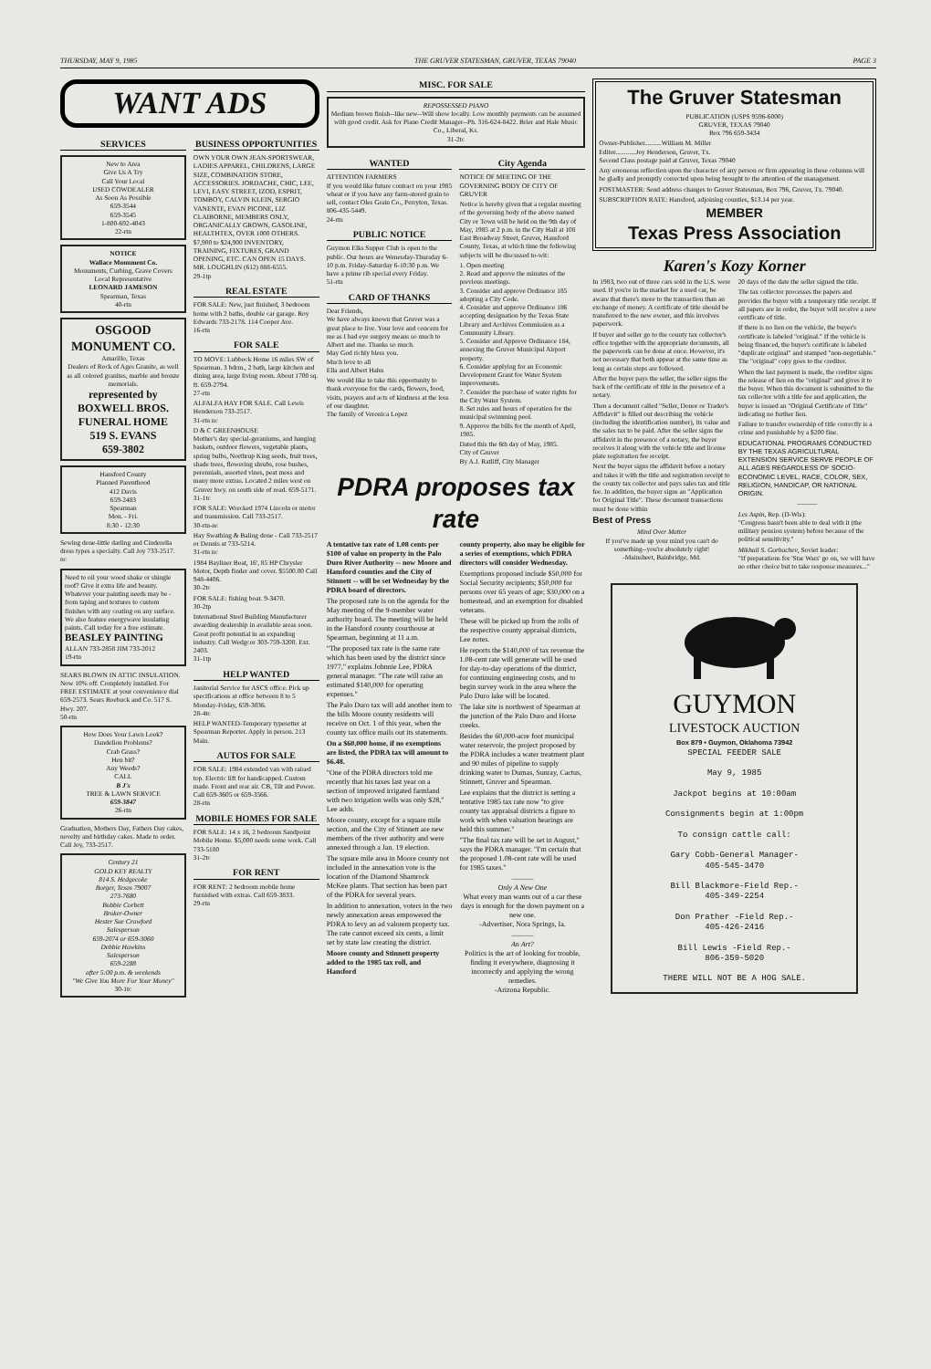THURSDAY, MAY 9, 1985 THE GRUVER STATESMAN, GRUVER, TEXAS 79040 PAGE 3
WANT ADS
SERVICES
New to Area
Give Us A Try
Call Your Local
USED COWDEALER
As Soon As Possible
659-3544
659-3545
1-800-692-4043
22-rtn
NOTICE
Wallace Monument Co.
Monuments, Curbing, Grave Covers
Local Representative
LEONARD JAMESON
Spearman, Texas
40-rtn
OSGOOD
MONUMENT CO.
Amarillo, Texas
Dealers of Rock of Ages Granite, as well as all colored granites, marble and bronze memorials.
represented by
BOXWELL BROS. FUNERAL HOME
519 S. EVANS
659-3802
Hansford County
Planned Parenthood
412 Davis
659-2483
Spearman
Mon. - Fri.
8:30 - 12:30
Sewing done-little darling and Cinderella dress types a specialty. Call Joy 733-2517.
nc
Need to oil your wood shake or shingle roof? Give it extra life and beauty.
Whatever your painting needs may be - from taping and textures to custom finishes with any coating on any surface. We also feature energywave insulating paints. Call today for a free estimate.
BEASLEY PAINTING
ALLAN 733-2858 JIM 733-2012
19-rtn
SEARS BLOWN IN ATTIC INSULATION. Now 10% off. Completely installed. For FREE ESTIMATE at your convenience dial 659-2573. Sears Roebuck and Co. 517 S. Hwy. 207.
50-rtn
How Does Your Lawn Look?
Dandelion Problems?
Crab Grass?
Hen bit?
Any Weeds?
CALL
B J's
TREE & LAWN SERVICE
659-3847
26-rtn
Graduation, Mothers Day, Fathers Day cakes, novelty and birthday cakes. Made to order. Call Joy, 733-2517.
Century 21
GOLD KEY REALTY
814 S. Hedgecoke
Borger, Texas 79007
273-7680
Bobbie Corbett
Broker-Owner
Hester Sue Crawford
Salesperson
659-2074 or 659-3060
Debbie Hawkins
Salesperson
659-2288
after 5:00 p.m. & weekends
"We Give You More For Your Money"
30-1tc
BUSINESS OPPORTUNITIES
OWN YOUR OWN JEAN-SPORTSWEAR, LADIES APPAREL, CHILDRENS, LARGE SIZE, COMBINATION STORE, ACCESSORIES. JORDACHE, CHIC, LEE, LEVI, EASY STREET, IZOD, ESPRIT, TOMBOY, CALVIN KLEIN, SERGIO VANENTE, EVAN PICONE, LIZ CLAIBORNE, MEMBERS ONLY, ORGANICALLY GROWN, GASOLINE, HEALTHTEX, OVER 1000 OTHERS. $7,900 to $24,900 INVENTORY, TRAINING, FIXTURES, GRAND OPENING, ETC. CAN OPEN 15 DAYS. MR. LOUGHLIN (612) 888-6555.
29-1tp
REAL ESTATE
FOR SALE: New, just finished, 3 bedroom home with 2 baths, double car garage. Roy Edwards 733-2178. 114 Cooper Ave.
16-rtn
FOR SALE
TO MOVE: Lubbock Home 16 miles SW of Spearman. 3 bdrm., 2 bath, large kitchen and dining area, large living room. About 1700 sq. ft. 659-2794.
27-rtn
ALFALFA HAY FOR SALE. Call Lewis Henderson 733-2517.
31-rtn nc
D & C GREENHOUSE
Mother's day special-geraniums, and hanging baskets, outdoor flowers, vegetable plants, spring bulbs, Northrup King seeds, fruit trees, shade trees, flowering shrubs, rose bushes, perennials, assorted vines, peat moss and many more extras. Located 2 miles west on Gruver hwy. on south side of road. 659-5171.
31-1tc
FOR SALE: Wrecked 1974 Lincoln or motor and transmission. Call 733-2517.
30-rtn-nc
Hay Swathing & Baling done - Call 733-2517 or Dennis at 733-5214.
31-rtn nc
1984 Bayliner Boat, 16', 85 HP Chrysler Motor, Depth finder and cover. $5500.00 Call 948-4406.
30-2tc
FOR SALE: fishing boat. 9-3470.
30-2tp
International Steel Building Manufacturer awarding dealership in available areas soon. Great profit potential in an expanding industry. Call Wedgcor 303-759-3200. Ext. 2403.
31-1tp
HELP WANTED
Janitorial Service for ASCS office. Pick up specifications at office between 8 to 5 Monday-Friday, 659-3036.
28-4tc
HELP WANTED-Temporary typesetter at Spearman Reporter. Apply in person. 213 Main.
AUTOS FOR SALE
FOR SALE: 1984 extended van with raised top. Electric lift for handicapped. Custom made. Front and rear air. CB, Tilt and Power. Call 659-3605 or 659-3566.
28-rtn
MOBILE HOMES FOR SALE
FOR SALE: 14 x 16, 2 bedroom Sandpoint Mobile Home. $5,000 needs some work. Call 733-5180
31-2tc
FOR RENT
FOR RENT: 2 bedroom mobile home furnished with extras. Call 659-3833.
29-rtn
MISC. FOR SALE
REPOSSESSED PIANO
Medium brown finish--like new--Will show locally. Low monthly payments can be assumed with good credit. Ask for Piano Credit Manager--Ph. 316-624-8422. Brier and Hale Music Co., Liberal, Ks.
31-2tc
WANTED
ATTENTION FARMERS
If you would like future contract on your 1985 wheat or if you have any farm-stored grain to sell, contact Oles Grain Co., Perryton, Texas. 806-435-5449.
24-rtn
PUBLIC NOTICE
Guymon Elks Supper Club is open to the public. Our hours are Wenesday-Thursday 6-10 p.m. Friday-Saturday 6-10:30 p.m. We have a prime rib special every Friday.
51-rtn
CARD OF THANKS
Dear Friends,
We have always known that Gruver was a great place to live. Your love and concern for me as I had eye surgery means so much to Albert and me. Thanks so much.
May God richly bless you.
Much love to all
Ella and Albert Hahn
We would like to take this opportunity to thank everyone for the cards, flowers, food, visits, prayers and acts of kindness at the loss of our daughter.
The family of Veronica Lopez
City Agenda
NOTICE OF MEETING OF THE GOVERNING BODY OF CITY OF GRUVER
Notice is hereby given that a regular meeting of the governing body of the above named City or Town will be held on the 9th day of May, 1985 at 2 p.m. in the City Hall at 108 East Broadway Street, Gruver, Hansford County, Texas, at which time the following subjects will be discussed to-wit:
1. Open meeting
2. Read and approve the minutes of the previous meetings.
3. Consider and approve Ordinance 185 adopting a City Code.
4. Consider and approve Ordinance 186 accepting designation by the Texas State Library and Archives Commission as a Community Library.
5. Consider and Approve Ordinance 184, annexing the Gruver Municipal Airport property.
6. Consider applying for an Economic Development Grant for Water System improvements.
7. Consider the purchase of water rights for the City Water System.
8. Set rules and hours of operation for the municipal swimming pool.
9. Approve the bills for the month of April, 1985.
Dated this the 6th day of May, 1985.
City of Gruver
By A.J. Ratliff, City Manager
PDRA proposes tax rate
A tentative tax rate of 1.08 cents per $100 of value on property in the Palo Duro River Authority -- now Moore and Hansford counties and the City of Stinnett -- will be set Wednesday by the PDRA board of directors.
The proposed rate is on the agenda for the May meeting of the 9-member water authority board. The meeting will be held in the Hansford county courthouse at Spearman, beginning at 11 a.m.
"The proposed tax rate is the same rate which has been used by the district since 1977," explains Johnnie Lee, PDRA general manager. "The rate will raise an estimated $140,000 for operating expenses."
The Palo Duro tax will add another item to the bills Moore county residents will receive on Oct. 1 of this year, when the county tax office mails out its statements.
On a $60,000 home, if no exemptions are listed, the PDRA tax will amount to $6.48.
"One of the PDRA directors told me recently that his taxes last year on a section of improved irrigated farmland with two irrigation wells was only $28," Lee adds.
Moore county, except for a square mile section, and the City of Stinnett are new members of the river authority and were annexed through a Jan. 19 election.
The square mile area in Moore county not included in the annexation vote is the location of the Diamond Shamrock McKee plants. That section has been part of the PDRA for several years.
In addition to annexation, voters in the two newly annexation areas empowered the PDRA to levy an ad valorem property tax. The rate cannot exceed six cents, a limit set by state law creating the district.
Moore county and Stinnett property added to the 1985 tax roll, and Hansford
county property, also may be eligible for a series of exemptions, which PDRA directors will consider Wednesday.
Exemptions proposed include $50,000 for Social Security recipients; $50,000 for persons over 65 years of age; $30,000 on a homestead, and an exemption for disabled veterans.
These will be picked up from the rolls of the respective county appraisal districts, Lee notes.
He reports the $140,000 of tax revenue the 1.08-cent rate will generate will be used for day-to-day operations of the district, for continuing engineering costs, and to begin survey work in the area where the Palo Duro lake will be located.
The lake site is northwest of Spearman at the junction of the Palo Duro and Horse creeks.
Besides the 60,000-acre foot municipal water reservoir, the project proposed by the PDRA includes a water treatment plant and 90 miles of pipeline to supply drinking water to Dumas, Sunray, Cactus, Stinnett, Gruver and Spearman.
Lee explains that the district is setting a tentative 1985 tax rate now "to give county tax appraisal districts a figure to work with when valuation hearings are held this summer."
"The final tax rate will be set in August," says the PDRA manager. "I'm certain that the proposed 1.08-cent rate will be used for 1985 taxes."
———
Only A New One
What every man wants out of a car these days is enough for the down payment on a new one.
-Advertiser, Nora Springs, Ia.
———
An Art?
Politics is the art of looking for trouble, finding it everywhere, diagnosing it incorrectly and applying the wrong remedies.
-Arizona Republic.
The Gruver Statesman
PUBLICATION (USPS 9596-6000)
GRUVER, TEXAS 79040
Box 796 659-3434
Owner-Publisher..........William M. Miller
Editor............Joy Henderson, Gruver, Tx.
Second Class postage paid at Gruver, Texas 79040
Any erroneous reflection upon the character of any person or firm appearing in these columns will be gladly and promptly corrected upon being brought to the attention of the management.
POSTMASTER: Send address changes to Gruver Statesman, Box 796, Gruver, Tx. 79040.
SUBSCRIPTION RATE: Hansford, adjoining counties, $13.14 per year.
MEMBER
Texas Press Association
Karen's Kozy Korner
In 1983, two out of three cars sold in the U.S. were used. If you're in the market for a used car, be aware that there's more to the transaction than an exchange of money. A certificate of title should be transferred to the new owner, and this involves paperwork.
If buyer and seller go to the county tax collector's office together with the appropriate documents, all the paperwork can be done at once. However, it's not necessary that both appear at the same time as long as certain steps are followed.
After the buyer pays the seller, the seller signs the back of the certificate of title in the presence of a notary.
Then a document called "Seller, Donor or Trader's Affidavit" is filled out describing the vehicle (including the identification number), its value and the sales tax to be paid. After the seller signs the affidavit in the presence of a notary, the buyer receives it along with the vehicle title and license plate registration fee receipt.
Next the buyer signs the affidavit before a notary and takes it with the title and registration receipt to the county tax collector and pays sales tax and title fee. In addition, the buyer signs an "Application for Original Title". These document transactions must be done within
Best of Press
Mind Over Matter
If you've made up your mind you can't do something--you're absolutely right!
-Mainsheet, Bainbridge, Md.
20 days of the date the seller signed the title.
The tax collector processes the papers and provides the buyer with a temporary title receipt. If all papers are in order, the buyer will receive a new certificate of title.
If there is no lien on the vehicle, the buyer's certificate is labeled "original." If the vehicle is being financed, the buyer's certificate is labeled "duplicate original" and stamped "non-negotiable." The "original" copy goes to the creditor.
When the last payment is made, the creditor signs the release of lien on the "original" and gives it to the buyer. When this document is submitted to the tax collector with a title fee and application, the buyer is issued an "Original Certificate of Title" indicating no further lien.
Failure to transfer ownership of title correctly is a crime and punishable by a $200 fine.
EDUCATIONAL PROGRAMS CONDUCTED BY THE TEXAS AGRICULTURAL EXTENSION SERVICE SERVE PEOPLE OF ALL AGES REGARDLESS OF SOCIO-ECONOMIC LEVEL, RACE, COLOR, SEX, RELIGION, HANDICAP, OR NATIONAL ORIGIN.
———
Les Aspin, Rep. (D-Wis):
"Congress hasn't been able to deal with it (the military pension system) before because of the political sensitivity."
Mikhail S. Gorbachev, Soviet leader:
"If preparations for 'Star Wars' go on, we will have no other choice but to take response measures..."
GUYMON
LIVESTOCK AUCTION
Box 879 • Guymon, Oklahoma 73942
SPECIAL FEEDER SALE
May 9, 1985
Jackpot begins at 10:00am
Consignments begin at 1:00pm
To consign cattle call:
Gary Cobb-General Manager-
405-545-3470
Bill Blackmore-Field Rep.-
405-349-2254
Don Prather -Field Rep.-
405-426-2416
Bill Lewis -Field Rep.-
806-359-5020
THERE WILL NOT BE A HOG SALE.